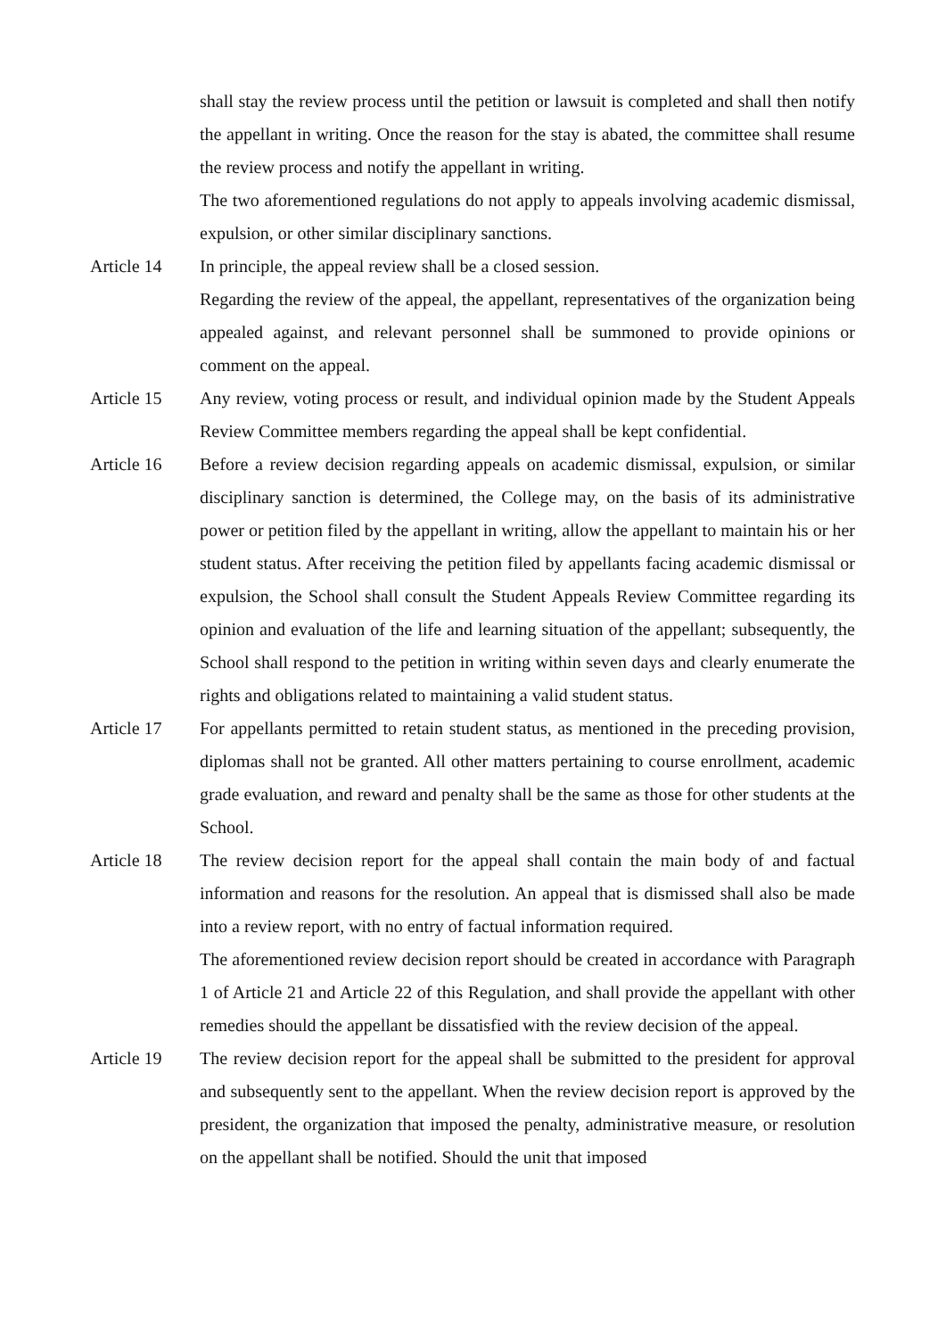shall stay the review process until the petition or lawsuit is completed and shall then notify the appellant in writing. Once the reason for the stay is abated, the committee shall resume the review process and notify the appellant in writing.
The two aforementioned regulations do not apply to appeals involving academic dismissal, expulsion, or other similar disciplinary sanctions.
Article 14 In principle, the appeal review shall be a closed session.
Regarding the review of the appeal, the appellant, representatives of the organization being appealed against, and relevant personnel shall be summoned to provide opinions or comment on the appeal.
Article 15 Any review, voting process or result, and individual opinion made by the Student Appeals Review Committee members regarding the appeal shall be kept confidential.
Article 16 Before a review decision regarding appeals on academic dismissal, expulsion, or similar disciplinary sanction is determined, the College may, on the basis of its administrative power or petition filed by the appellant in writing, allow the appellant to maintain his or her student status. After receiving the petition filed by appellants facing academic dismissal or expulsion, the School shall consult the Student Appeals Review Committee regarding its opinion and evaluation of the life and learning situation of the appellant; subsequently, the School shall respond to the petition in writing within seven days and clearly enumerate the rights and obligations related to maintaining a valid student status.
Article 17 For appellants permitted to retain student status, as mentioned in the preceding provision, diplomas shall not be granted. All other matters pertaining to course enrollment, academic grade evaluation, and reward and penalty shall be the same as those for other students at the School.
Article 18 The review decision report for the appeal shall contain the main body of and factual information and reasons for the resolution. An appeal that is dismissed shall also be made into a review report, with no entry of factual information required.
The aforementioned review decision report should be created in accordance with Paragraph 1 of Article 21 and Article 22 of this Regulation, and shall provide the appellant with other remedies should the appellant be dissatisfied with the review decision of the appeal.
Article 19 The review decision report for the appeal shall be submitted to the president for approval and subsequently sent to the appellant. When the review decision report is approved by the president, the organization that imposed the penalty, administrative measure, or resolution on the appellant shall be notified. Should the unit that imposed